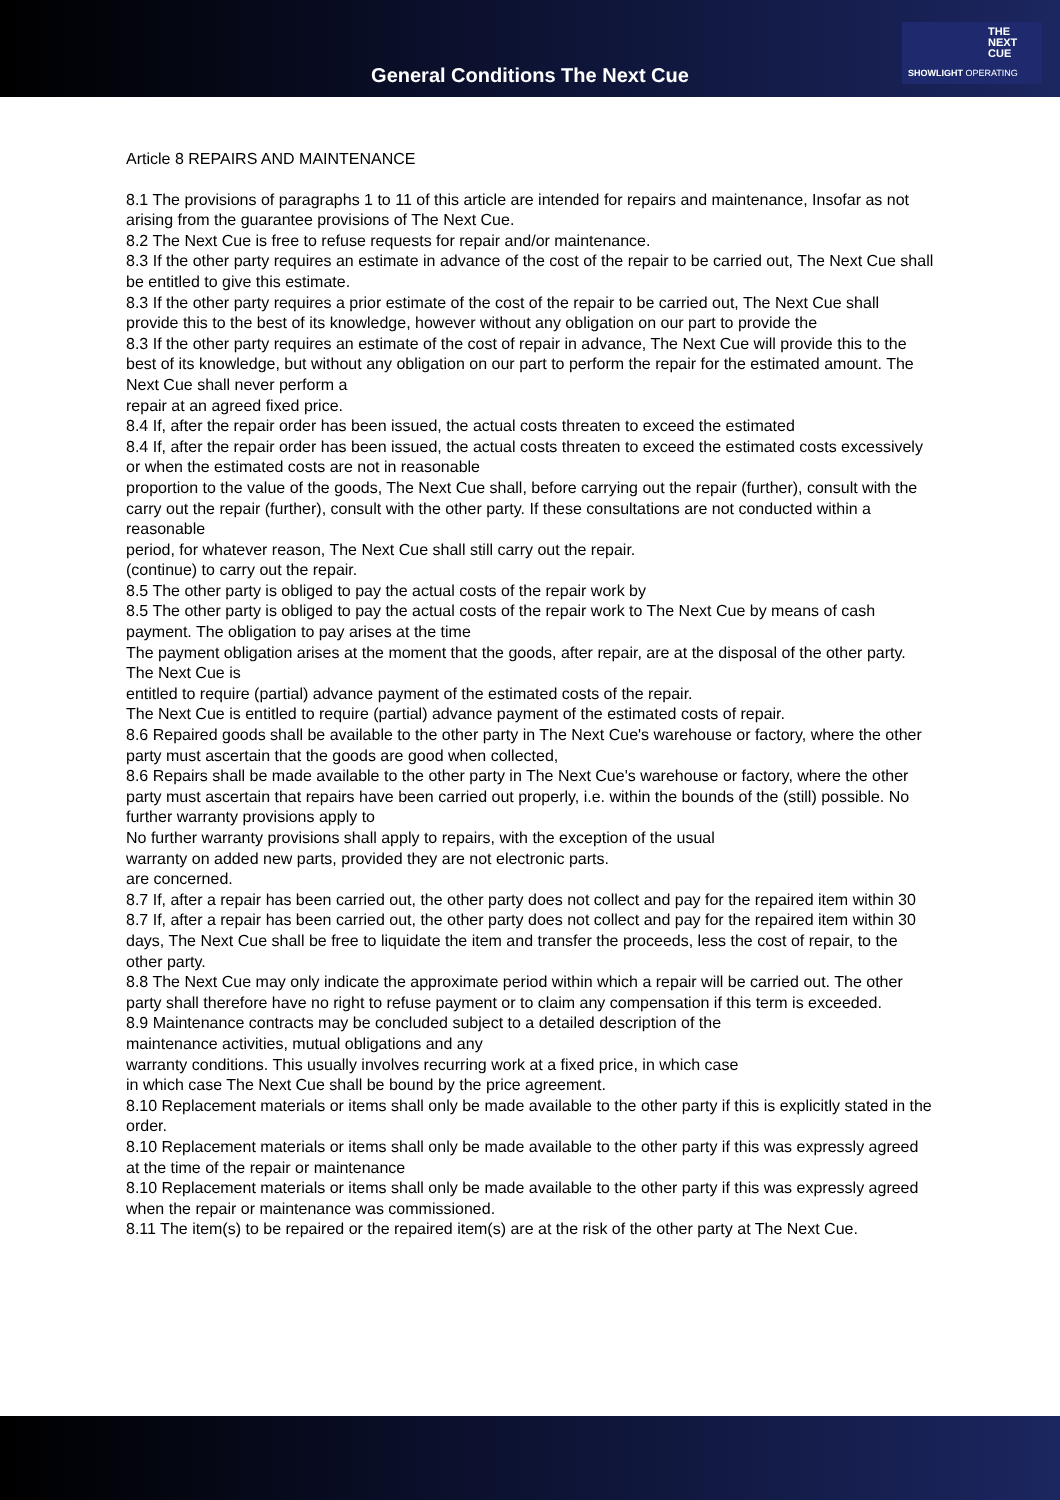General Conditions The Next Cue
THE
NEXT
CUE
SHOWLIGHT OPERATING
Article 8 REPAIRS AND MAINTENANCE
8.1 The provisions of paragraphs 1 to 11 of this article are intended for repairs and maintenance, Insofar as not arising from the guarantee provisions of The Next Cue.
8.2 The Next Cue is free to refuse requests for repair and/or maintenance.
8.3 If the other party requires an estimate in advance of the cost of the repair to be carried out, The Next Cue shall be entitled to give this estimate.
8.3 If the other party requires a prior estimate of the cost of the repair to be carried out, The Next Cue shall provide this to the best of its knowledge, however without any obligation on our part to provide the
8.3 If the other party requires an estimate of the cost of repair in advance, The Next Cue will provide this to the best of its knowledge, but without any obligation on our part to perform the repair for the estimated amount. The Next Cue shall never perform a
repair at an agreed fixed price.
8.4 If, after the repair order has been issued, the actual costs threaten to exceed the estimated
8.4 If, after the repair order has been issued, the actual costs threaten to exceed the estimated costs excessively or when the estimated costs are not in reasonable
proportion to the value of the goods, The Next Cue shall, before carrying out the repair (further), consult with the
carry out the repair (further), consult with the other party. If these consultations are not conducted within a reasonable
period, for whatever reason, The Next Cue shall still carry out the repair.
(continue) to carry out the repair.
8.5 The other party is obliged to pay the actual costs of the repair work by
8.5 The other party is obliged to pay the actual costs of the repair work to The Next Cue by means of cash payment. The obligation to pay arises at the time
The payment obligation arises at the moment that the goods, after repair, are at the disposal of the other party. The Next Cue is
entitled to require (partial) advance payment of the estimated costs of the repair.
The Next Cue is entitled to require (partial) advance payment of the estimated costs of repair.
8.6 Repaired goods shall be available to the other party in The Next Cue's warehouse or factory, where the other party must ascertain that the goods are good when collected,
8.6 Repairs shall be made available to the other party in The Next Cue's warehouse or factory, where the other party must ascertain that repairs have been carried out properly, i.e. within the bounds of the (still) possible. No further warranty provisions apply to
No further warranty provisions shall apply to repairs, with the exception of the usual
warranty on added new parts, provided they are not electronic parts.
are concerned.
8.7 If, after a repair has been carried out, the other party does not collect and pay for the repaired item within 30
8.7 If, after a repair has been carried out, the other party does not collect and pay for the repaired item within 30 days, The Next Cue shall be free to liquidate the item and transfer the proceeds, less the cost of repair, to the other party.
8.8 The Next Cue may only indicate the approximate period within which a repair will be carried out. The other party shall therefore have no right to refuse payment or to claim any compensation if this term is exceeded.
8.9 Maintenance contracts may be concluded subject to a detailed description of the
maintenance activities, mutual obligations and any
warranty conditions. This usually involves recurring work at a fixed price, in which case
in which case The Next Cue shall be bound by the price agreement.
8.10 Replacement materials or items shall only be made available to the other party if this is explicitly stated in the order.
8.10 Replacement materials or items shall only be made available to the other party if this was expressly agreed at the time of the repair or maintenance
8.10 Replacement materials or items shall only be made available to the other party if this was expressly agreed when the repair or maintenance was commissioned.
8.11 The item(s) to be repaired or the repaired item(s) are at the risk of the other party at The Next Cue.